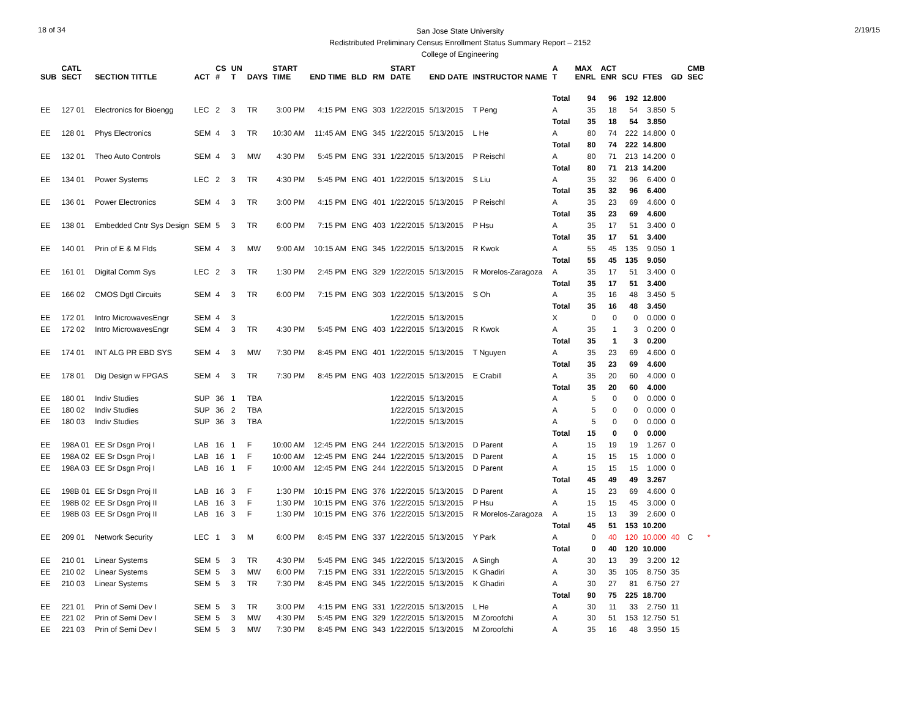18 of 34
San Jose State University
Redistributed Preliminary Census Enrollment Status Summary Report – 2152
College of Engineering
2/19/15
| SUB | CATL SECT | SECTION TITTLE | ACT | CS # | UN T | DAYS | START TIME | END TIME | BLD | RM | START DATE | END DATE | INSTRUCTOR NAME | A T | MAX ENRL | ACT ENR | SCU | FTES | GD | CMB SEC |
| --- | --- | --- | --- | --- | --- | --- | --- | --- | --- | --- | --- | --- | --- | --- | --- | --- | --- | --- | --- | --- |
| | | | | | | | | | | | | | | Total | 94 | 96 | 192 | 12.800 | | |
| EE | 127 01 | Electronics for Bioengg | LEC | 2 | 3 | TR | 3:00 PM | 4:15 PM | ENG | 303 | 1/22/2015 | 5/13/2015 | T Peng | A | 35 | 18 | 54 | 3.850 | 5 | |
| | | | | | | | | | | | | | | Total | 35 | 18 | 54 | 3.850 | | |
| EE | 128 01 | Phys Electronics | SEM | 4 | 3 | TR | 10:30 AM | 11:45 AM | ENG | 345 | 1/22/2015 | 5/13/2015 | L He | A | 80 | 74 | 222 | 14.800 | 0 | |
| | | | | | | | | | | | | | | Total | 80 | 74 | 222 | 14.800 | | |
| EE | 132 01 | Theo Auto Controls | SEM | 4 | 3 | MW | 4:30 PM | 5:45 PM | ENG | 331 | 1/22/2015 | 5/13/2015 | P Reischl | A | 80 | 71 | 213 | 14.200 | 0 | |
| | | | | | | | | | | | | | | Total | 80 | 71 | 213 | 14.200 | | |
| EE | 134 01 | Power Systems | LEC | 2 | 3 | TR | 4:30 PM | 5:45 PM | ENG | 401 | 1/22/2015 | 5/13/2015 | S Liu | A | 35 | 32 | 96 | 6.400 | 0 | |
| | | | | | | | | | | | | | | Total | 35 | 32 | 96 | 6.400 | | |
| EE | 136 01 | Power Electronics | SEM | 4 | 3 | TR | 3:00 PM | 4:15 PM | ENG | 401 | 1/22/2015 | 5/13/2015 | P Reischl | A | 35 | 23 | 69 | 4.600 | 0 | |
| | | | | | | | | | | | | | | Total | 35 | 23 | 69 | 4.600 | | |
| EE | 138 01 | Embedded Cntr Sys Design | SEM | 5 | 3 | TR | 6:00 PM | 7:15 PM | ENG | 403 | 1/22/2015 | 5/13/2015 | P Hsu | A | 35 | 17 | 51 | 3.400 | 0 | |
| | | | | | | | | | | | | | | Total | 35 | 17 | 51 | 3.400 | | |
| EE | 140 01 | Prin of E & M Flds | SEM | 4 | 3 | MW | 9:00 AM | 10:15 AM | ENG | 345 | 1/22/2015 | 5/13/2015 | R Kwok | A | 55 | 45 | 135 | 9.050 | 1 | |
| | | | | | | | | | | | | | | Total | 55 | 45 | 135 | 9.050 | | |
| EE | 161 01 | Digital Comm Sys | LEC | 2 | 3 | TR | 1:30 PM | 2:45 PM | ENG | 329 | 1/22/2015 | 5/13/2015 | R Morelos-Zaragoza | A | 35 | 17 | 51 | 3.400 | 0 | |
| | | | | | | | | | | | | | | Total | 35 | 17 | 51 | 3.400 | | |
| EE | 166 02 | CMOS Dgtl Circuits | SEM | 4 | 3 | TR | 6:00 PM | 7:15 PM | ENG | 303 | 1/22/2015 | 5/13/2015 | S Oh | A | 35 | 16 | 48 | 3.450 | 5 | |
| | | | | | | | | | | | | | | Total | 35 | 16 | 48 | 3.450 | | |
| EE | 172 01 | Intro MicrowavesEngr | SEM | 4 | 3 | | | | | | 1/22/2015 | 5/13/2015 | | X | 0 | 0 | 0 | 0.000 | 0 | |
| EE | 172 02 | Intro MicrowavesEngr | SEM | 4 | 3 | TR | 4:30 PM | 5:45 PM | ENG | 403 | 1/22/2015 | 5/13/2015 | R Kwok | A | 35 | 1 | 3 | 0.200 | 0 | |
| | | | | | | | | | | | | | | Total | 35 | 1 | 3 | 0.200 | | |
| EE | 174 01 | INT ALG PR EBD SYS | SEM | 4 | 3 | MW | 7:30 PM | 8:45 PM | ENG | 401 | 1/22/2015 | 5/13/2015 | T Nguyen | A | 35 | 23 | 69 | 4.600 | 0 | |
| | | | | | | | | | | | | | | Total | 35 | 23 | 69 | 4.600 | | |
| EE | 178 01 | Dig Design w FPGAS | SEM | 4 | 3 | TR | 7:30 PM | 8:45 PM | ENG | 403 | 1/22/2015 | 5/13/2015 | E Crabill | A | 35 | 20 | 60 | 4.000 | 0 | |
| | | | | | | | | | | | | | | Total | 35 | 20 | 60 | 4.000 | | |
| EE | 180 01 | Indiv Studies | SUP | 36 | 1 | TBA | | | | | 1/22/2015 | 5/13/2015 | | A | 5 | 0 | 0 | 0.000 | 0 | |
| EE | 180 02 | Indiv Studies | SUP | 36 | 2 | TBA | | | | | 1/22/2015 | 5/13/2015 | | A | 5 | 0 | 0 | 0.000 | 0 | |
| EE | 180 03 | Indiv Studies | SUP | 36 | 3 | TBA | | | | | 1/22/2015 | 5/13/2015 | | A | 5 | 0 | 0 | 0.000 | 0 | |
| | | | | | | | | | | | | | | Total | 15 | 0 | 0 | 0.000 | | |
| EE | 198A 01 | EE Sr Dsgn Proj I | LAB | 16 | 1 | F | 10:00 AM | 12:45 PM | ENG | 244 | 1/22/2015 | 5/13/2015 | D Parent | A | 15 | 19 | 19 | 1.267 | 0 | |
| EE | 198A 02 | EE Sr Dsgn Proj I | LAB | 16 | 1 | F | 10:00 AM | 12:45 PM | ENG | 244 | 1/22/2015 | 5/13/2015 | D Parent | A | 15 | 15 | 15 | 1.000 | 0 | |
| EE | 198A 03 | EE Sr Dsgn Proj I | LAB | 16 | 1 | F | 10:00 AM | 12:45 PM | ENG | 244 | 1/22/2015 | 5/13/2015 | D Parent | A | 15 | 15 | 15 | 1.000 | 0 | |
| | | | | | | | | | | | | | | Total | 45 | 49 | 49 | 3.267 | | |
| EE | 198B 01 | EE Sr Dsgn Proj II | LAB | 16 | 3 | F | 1:30 PM | 10:15 PM | ENG | 376 | 1/22/2015 | 5/13/2015 | D Parent | A | 15 | 23 | 69 | 4.600 | 0 | |
| EE | 198B 02 | EE Sr Dsgn Proj II | LAB | 16 | 3 | F | 1:30 PM | 10:15 PM | ENG | 376 | 1/22/2015 | 5/13/2015 | P Hsu | A | 15 | 15 | 45 | 3.000 | 0 | |
| EE | 198B 03 | EE Sr Dsgn Proj II | LAB | 16 | 3 | F | 1:30 PM | 10:15 PM | ENG | 376 | 1/22/2015 | 5/13/2015 | R Morelos-Zaragoza | A | 15 | 13 | 39 | 2.600 | 0 | |
| | | | | | | | | | | | | | | Total | 45 | 51 | 153 | 10.200 | | |
| EE | 209 01 | Network Security | LEC | 1 | 3 | M | 6:00 PM | 8:45 PM | ENG | 337 | 1/22/2015 | 5/13/2015 | Y Park | A | 0 | 40 | 120 | 10.000 | 40 | C * |
| | | | | | | | | | | | | | | Total | 0 | 40 | 120 | 10.000 | | |
| EE | 210 01 | Linear Systems | SEM | 5 | 3 | TR | 4:30 PM | 5:45 PM | ENG | 345 | 1/22/2015 | 5/13/2015 | A Singh | A | 30 | 13 | 39 | 3.200 | 12 | |
| EE | 210 02 | Linear Systems | SEM | 5 | 3 | MW | 6:00 PM | 7:15 PM | ENG | 331 | 1/22/2015 | 5/13/2015 | K Ghadiri | A | 30 | 35 | 105 | 8.750 | 35 | |
| EE | 210 03 | Linear Systems | SEM | 5 | 3 | TR | 7:30 PM | 8:45 PM | ENG | 345 | 1/22/2015 | 5/13/2015 | K Ghadiri | A | 30 | 27 | 81 | 6.750 | 27 | |
| | | | | | | | | | | | | | | Total | 90 | 75 | 225 | 18.700 | | |
| EE | 221 01 | Prin of Semi Dev I | SEM | 5 | 3 | TR | 3:00 PM | 4:15 PM | ENG | 331 | 1/22/2015 | 5/13/2015 | L He | A | 30 | 11 | 33 | 2.750 | 11 | |
| EE | 221 02 | Prin of Semi Dev I | SEM | 5 | 3 | MW | 4:30 PM | 5:45 PM | ENG | 329 | 1/22/2015 | 5/13/2015 | M Zoroofchi | A | 30 | 51 | 153 | 12.750 | 51 | |
| EE | 221 03 | Prin of Semi Dev I | SEM | 5 | 3 | MW | 7:30 PM | 8:45 PM | ENG | 343 | 1/22/2015 | 5/13/2015 | M Zoroofchi | A | 35 | 16 | 48 | 3.950 | 15 | |